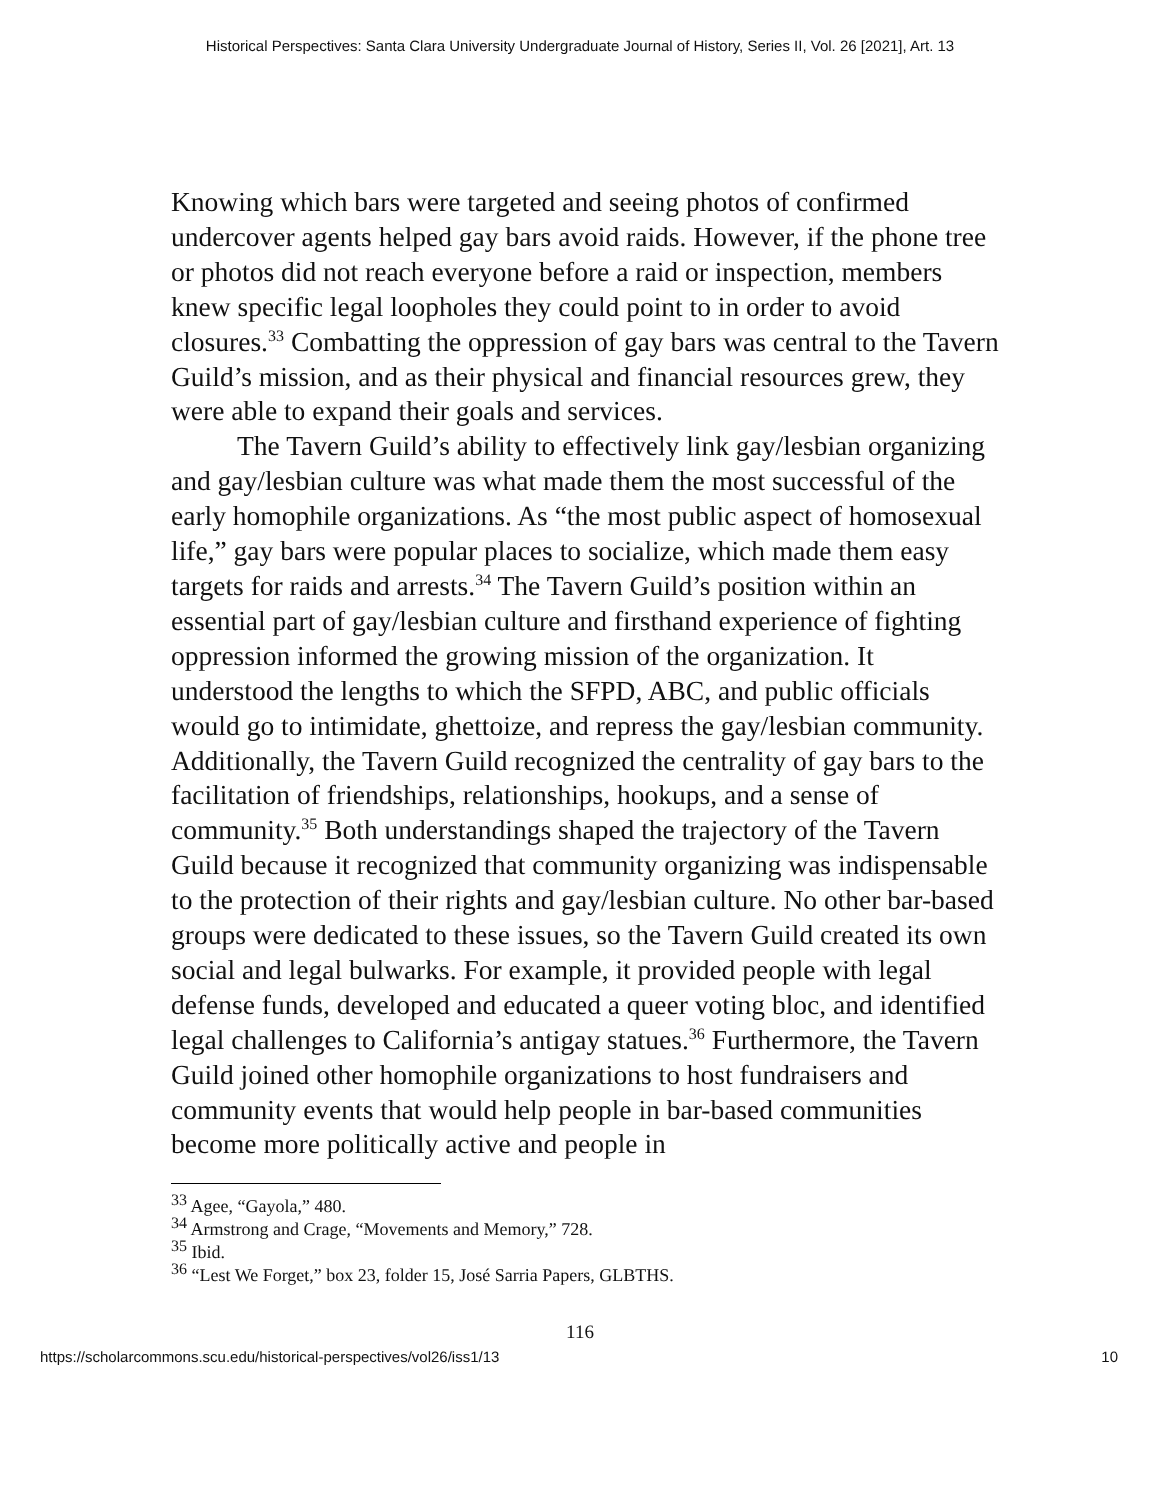Historical Perspectives: Santa Clara University Undergraduate Journal of History, Series II, Vol. 26 [2021], Art. 13
Knowing which bars were targeted and seeing photos of confirmed undercover agents helped gay bars avoid raids. However, if the phone tree or photos did not reach everyone before a raid or inspection, members knew specific legal loopholes they could point to in order to avoid closures.<sup>33</sup> Combatting the oppression of gay bars was central to the Tavern Guild’s mission, and as their physical and financial resources grew, they were able to expand their goals and services.
The Tavern Guild’s ability to effectively link gay/lesbian organizing and gay/lesbian culture was what made them the most successful of the early homophile organizations. As “the most public aspect of homosexual life,” gay bars were popular places to socialize, which made them easy targets for raids and arrests.<sup>34</sup> The Tavern Guild’s position within an essential part of gay/lesbian culture and firsthand experience of fighting oppression informed the growing mission of the organization. It understood the lengths to which the SFPD, ABC, and public officials would go to intimidate, ghettoize, and repress the gay/lesbian community. Additionally, the Tavern Guild recognized the centrality of gay bars to the facilitation of friendships, relationships, hookups, and a sense of community.<sup>35</sup> Both understandings shaped the trajectory of the Tavern Guild because it recognized that community organizing was indispensable to the protection of their rights and gay/lesbian culture. No other bar-based groups were dedicated to these issues, so the Tavern Guild created its own social and legal bulwarks. For example, it provided people with legal defense funds, developed and educated a queer voting bloc, and identified legal challenges to California’s antigay statues.<sup>36</sup> Furthermore, the Tavern Guild joined other homophile organizations to host fundraisers and community events that would help people in bar-based communities become more politically active and people in
<sup>33</sup> Agee, “Gayola,” 480.
<sup>34</sup> Armstrong and Crage, “Movements and Memory,” 728.
<sup>35</sup> Ibid.
<sup>36</sup> “Lest We Forget,” box 23, folder 15, José Sarria Papers, GLBTHS.
116
https://scholarcommons.scu.edu/historical-perspectives/vol26/iss1/13 10